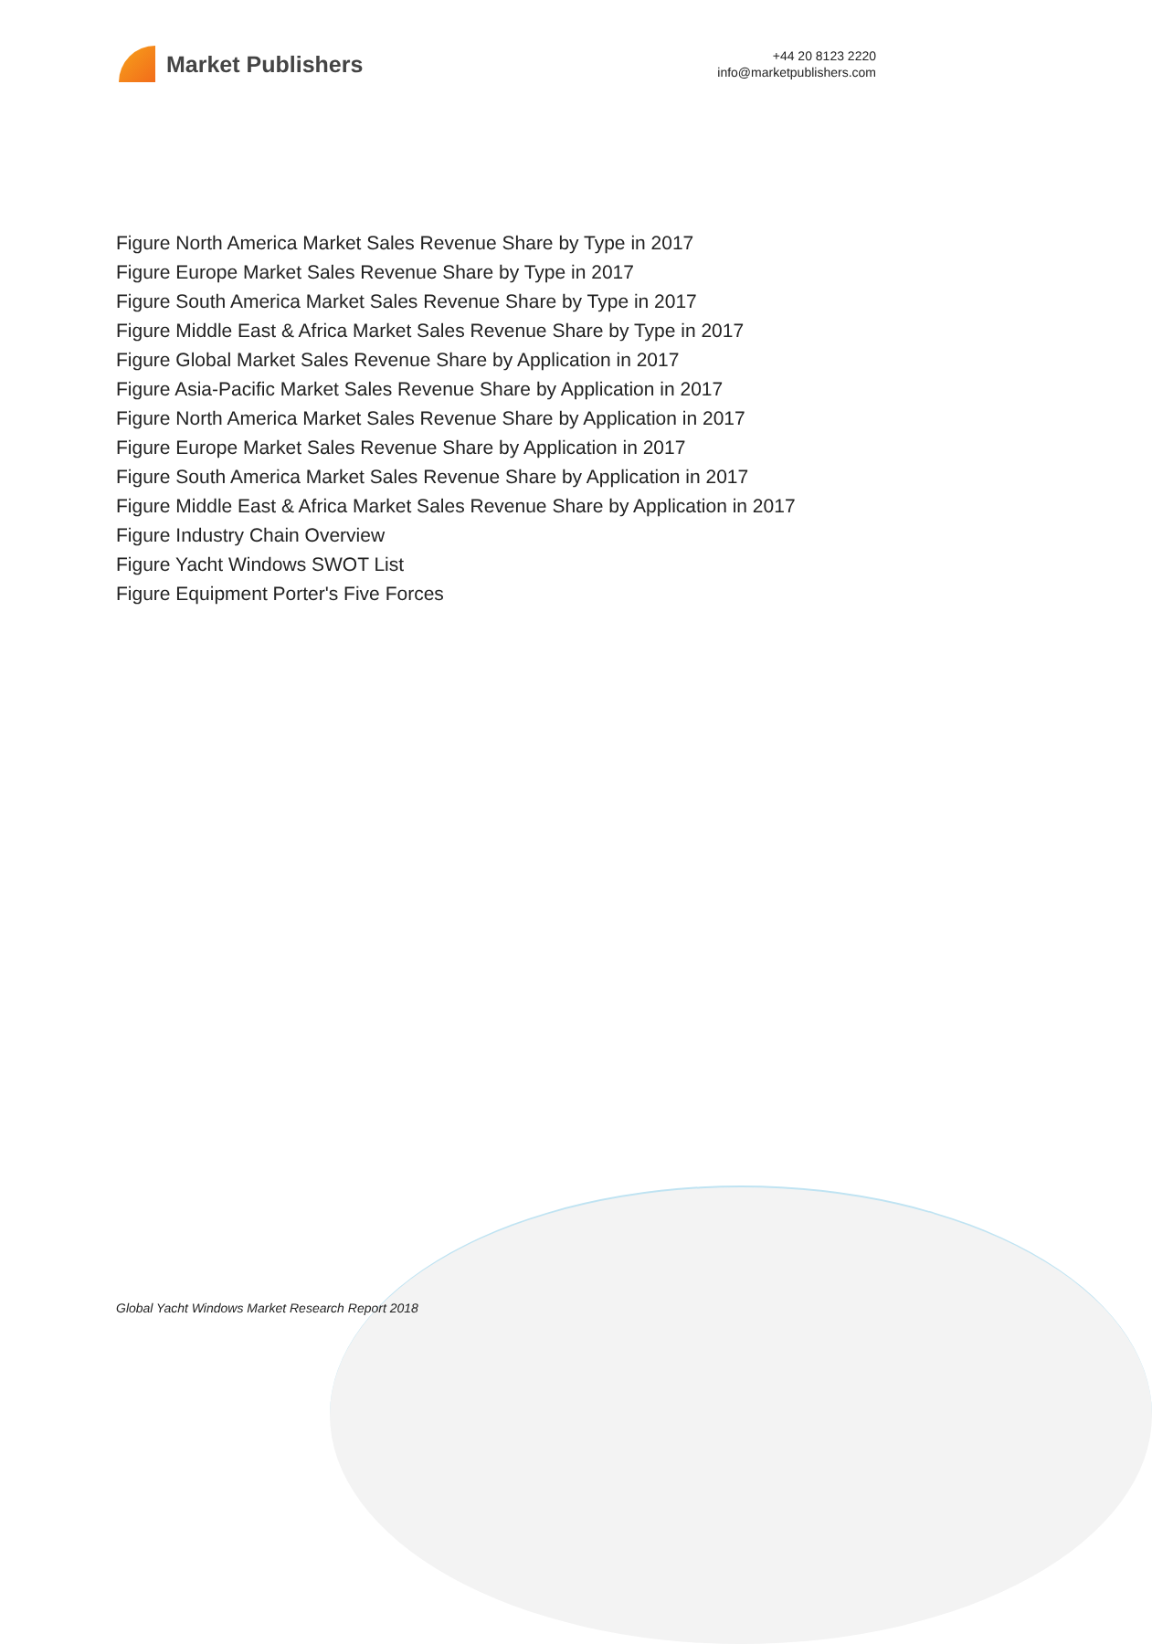Market Publishers
+44 20 8123 2220
info@marketpublishers.com
Figure North America Market Sales Revenue Share by Type in 2017
Figure Europe Market Sales Revenue Share by Type in 2017
Figure South America Market Sales Revenue Share by Type in 2017
Figure Middle East & Africa Market Sales Revenue Share by Type in 2017
Figure Global Market Sales Revenue Share by Application in 2017
Figure Asia-Pacific Market Sales Revenue Share by Application in 2017
Figure North America Market Sales Revenue Share by Application in 2017
Figure Europe Market Sales Revenue Share by Application in 2017
Figure South America Market Sales Revenue Share by Application in 2017
Figure Middle East & Africa Market Sales Revenue Share by Application in 2017
Figure Industry Chain Overview
Figure Yacht Windows SWOT List
Figure Equipment Porter's Five Forces
Global Yacht Windows Market Research Report 2018